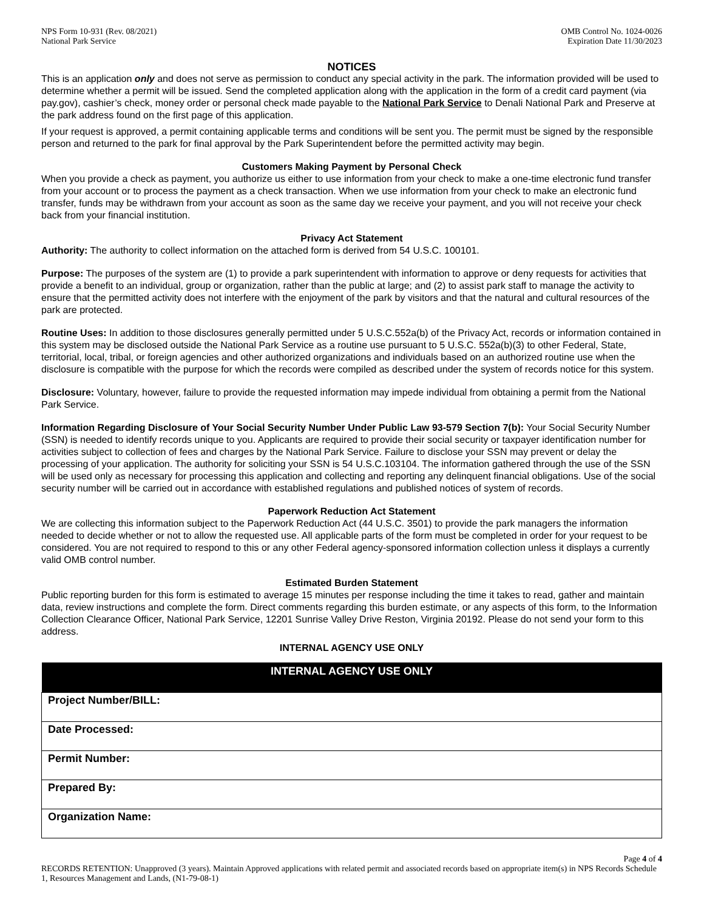NPS Form 10-931 (Rev. 08/2021)
National Park Service
OMB Control No. 1024-0026
Expiration Date 11/30/2023
NOTICES
This is an application only and does not serve as permission to conduct any special activity in the park. The information provided will be used to determine whether a permit will be issued. Send the completed application along with the application in the form of a credit card payment (via pay.gov), cashier’s check, money order or personal check made payable to the National Park Service to Denali National Park and Preserve at the park address found on the first page of this application.
If your request is approved, a permit containing applicable terms and conditions will be sent you. The permit must be signed by the responsible person and returned to the park for final approval by the Park Superintendent before the permitted activity may begin.
Customers Making Payment by Personal Check
When you provide a check as payment, you authorize us either to use information from your check to make a one-time electronic fund transfer from your account or to process the payment as a check transaction. When we use information from your check to make an electronic fund transfer, funds may be withdrawn from your account as soon as the same day we receive your payment, and you will not receive your check back from your financial institution.
Privacy Act Statement
Authority: The authority to collect information on the attached form is derived from 54 U.S.C. 100101.
Purpose: The purposes of the system are (1) to provide a park superintendent with information to approve or deny requests for activities that provide a benefit to an individual, group or organization, rather than the public at large; and (2) to assist park staff to manage the activity to ensure that the permitted activity does not interfere with the enjoyment of the park by visitors and that the natural and cultural resources of the park are protected.
Routine Uses: In addition to those disclosures generally permitted under 5 U.S.C.552a(b) of the Privacy Act, records or information contained in this system may be disclosed outside the National Park Service as a routine use pursuant to 5 U.S.C. 552a(b)(3) to other Federal, State, territorial, local, tribal, or foreign agencies and other authorized organizations and individuals based on an authorized routine use when the disclosure is compatible with the purpose for which the records were compiled as described under the system of records notice for this system.
Disclosure: Voluntary, however, failure to provide the requested information may impede individual from obtaining a permit from the National Park Service.
Information Regarding Disclosure of Your Social Security Number Under Public Law 93-579 Section 7(b): Your Social Security Number (SSN) is needed to identify records unique to you. Applicants are required to provide their social security or taxpayer identification number for activities subject to collection of fees and charges by the National Park Service. Failure to disclose your SSN may prevent or delay the processing of your application. The authority for soliciting your SSN is 54 U.S.C.103104. The information gathered through the use of the SSN will be used only as necessary for processing this application and collecting and reporting any delinquent financial obligations. Use of the social security number will be carried out in accordance with established regulations and published notices of system of records.
Paperwork Reduction Act Statement
We are collecting this information subject to the Paperwork Reduction Act (44 U.S.C. 3501) to provide the park managers the information needed to decide whether or not to allow the requested use. All applicable parts of the form must be completed in order for your request to be considered. You are not required to respond to this or any other Federal agency-sponsored information collection unless it displays a currently valid OMB control number.
Estimated Burden Statement
Public reporting burden for this form is estimated to average 15 minutes per response including the time it takes to read, gather and maintain data, review instructions and complete the form. Direct comments regarding this burden estimate, or any aspects of this form, to the Information Collection Clearance Officer, National Park Service, 12201 Sunrise Valley Drive Reston, Virginia 20192. Please do not send your form to this address.
INTERNAL AGENCY USE ONLY
| INTERNAL AGENCY USE ONLY |
| --- |
| Project Number/BILL: |
| Date Processed: |
| Permit Number: |
| Prepared By: |
| Organization Name: |
Page 4 of 4
RECORDS RETENTION: Unapproved (3 years). Maintain Approved applications with related permit and associated records based on appropriate item(s) in NPS Records Schedule 1, Resources Management and Lands, (N1-79-08-1)